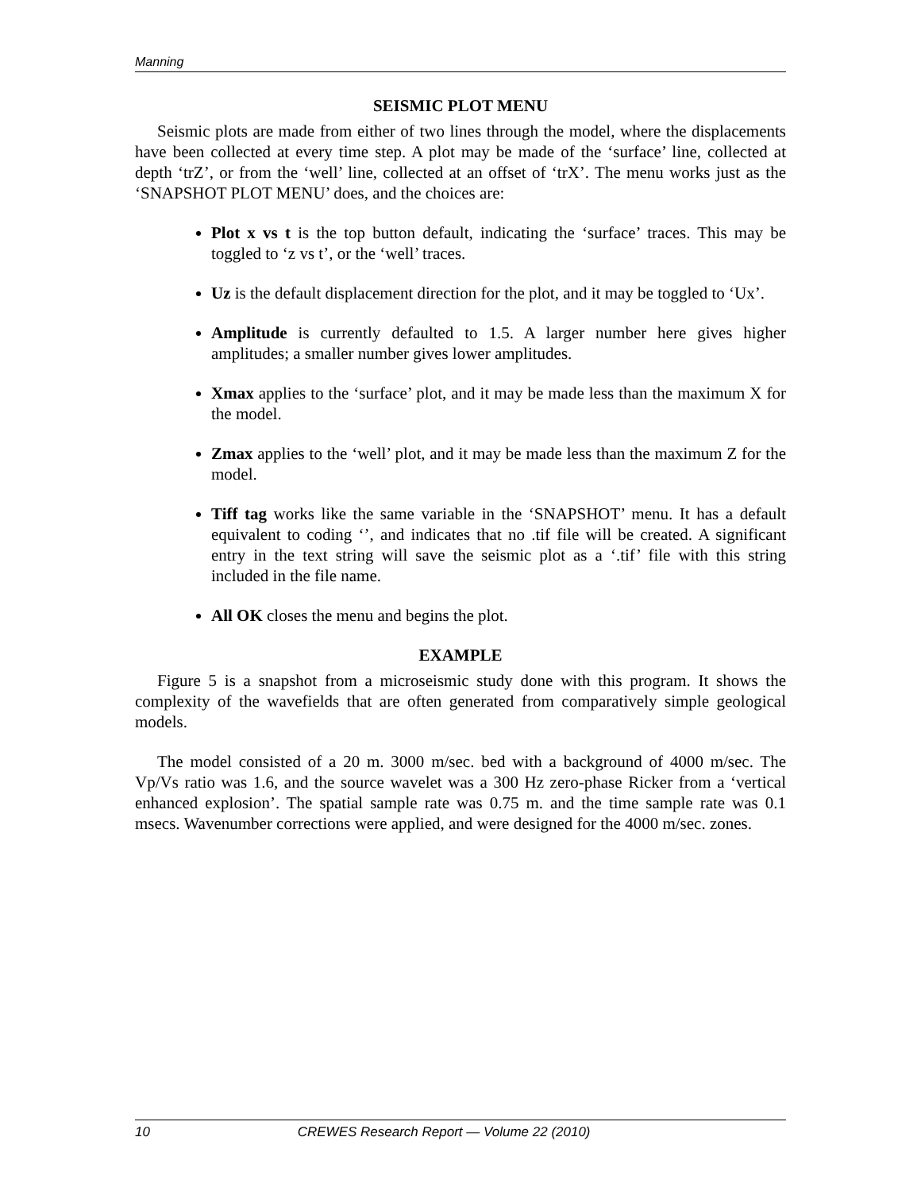Manning
SEISMIC PLOT MENU
Seismic plots are made from either of two lines through the model, where the displacements have been collected at every time step. A plot may be made of the ‘surface’ line, collected at depth ‘trZ’, or from the ‘well’ line, collected at an offset of ‘trX’. The menu works just as the ‘SNAPSHOT PLOT MENU’ does, and the choices are:
Plot x vs t is the top button default, indicating the ‘surface’ traces. This may be toggled to ‘z vs t’, or the ‘well’ traces.
Uz is the default displacement direction for the plot, and it may be toggled to ‘Ux’.
Amplitude is currently defaulted to 1.5. A larger number here gives higher amplitudes; a smaller number gives lower amplitudes.
Xmax applies to the ‘surface’ plot, and it may be made less than the maximum X for the model.
Zmax applies to the ‘well’ plot, and it may be made less than the maximum Z for the model.
Tiff tag works like the same variable in the ‘SNAPSHOT’ menu. It has a default equivalent to coding ‘’, and indicates that no .tif file will be created. A significant entry in the text string will save the seismic plot as a ‘.tif’ file with this string included in the file name.
All OK closes the menu and begins the plot.
EXAMPLE
Figure 5 is a snapshot from a microseismic study done with this program. It shows the complexity of the wavefields that are often generated from comparatively simple geological models.
The model consisted of a 20 m. 3000 m/sec. bed with a background of 4000 m/sec. The Vp/Vs ratio was 1.6, and the source wavelet was a 300 Hz zero-phase Ricker from a ‘vertical enhanced explosion’. The spatial sample rate was 0.75 m. and the time sample rate was 0.1 msecs. Wavenumber corrections were applied, and were designed for the 4000 m/sec. zones.
10 CREWES Research Report — Volume 22 (2010)